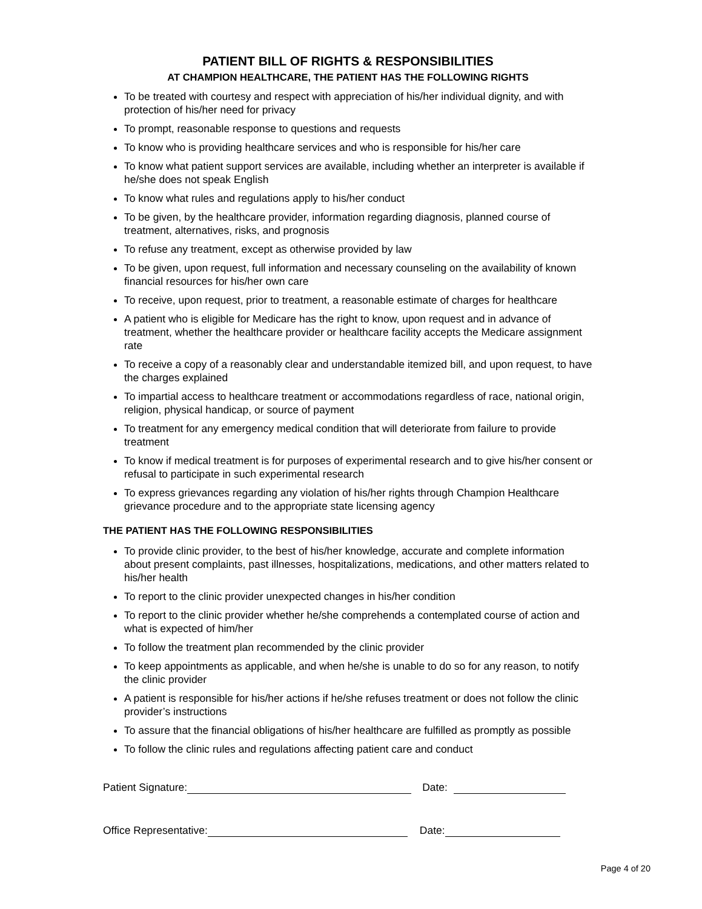PATIENT BILL OF RIGHTS & RESPONSIBILITIES
AT CHAMPION HEALTHCARE, THE PATIENT HAS THE FOLLOWING RIGHTS
To be treated with courtesy and respect with appreciation of his/her individual dignity, and with protection of his/her need for privacy
To prompt, reasonable response to questions and requests
To know who is providing healthcare services and who is responsible for his/her care
To know what patient support services are available, including whether an interpreter is available if he/she does not speak English
To know what rules and regulations apply to his/her conduct
To be given, by the healthcare provider, information regarding diagnosis, planned course of treatment, alternatives, risks, and prognosis
To refuse any treatment, except as otherwise provided by law
To be given, upon request, full information and necessary counseling on the availability of known financial resources for his/her own care
To receive, upon request, prior to treatment, a reasonable estimate of charges for healthcare
A patient who is eligible for Medicare has the right to know, upon request and in advance of treatment, whether the healthcare provider or healthcare facility accepts the Medicare assignment rate
To receive a copy of a reasonably clear and understandable itemized bill, and upon request, to have the charges explained
To impartial access to healthcare treatment or accommodations regardless of race, national origin, religion, physical handicap, or source of payment
To treatment for any emergency medical condition that will deteriorate from failure to provide treatment
To know if medical treatment is for purposes of experimental research and to give his/her consent or refusal to participate in such experimental research
To express grievances regarding any violation of his/her rights through Champion Healthcare grievance procedure and to the appropriate state licensing agency
THE PATIENT HAS THE FOLLOWING RESPONSIBILITIES
To provide clinic provider, to the best of his/her knowledge, accurate and complete information about present complaints, past illnesses, hospitalizations, medications, and other matters related to his/her health
To report to the clinic provider unexpected changes in his/her condition
To report to the clinic provider whether he/she comprehends a contemplated course of action and what is expected of him/her
To follow the treatment plan recommended by the clinic provider
To keep appointments as applicable, and when he/she is unable to do so for any reason, to notify the clinic provider
A patient is responsible for his/her actions if he/she refuses treatment or does not follow the clinic provider’s instructions
To assure that the financial obligations of his/her healthcare are fulfilled as promptly as possible
To follow the clinic rules and regulations affecting patient care and conduct
Patient Signature: Date:
Office Representative: Date:
Page 4 of 20